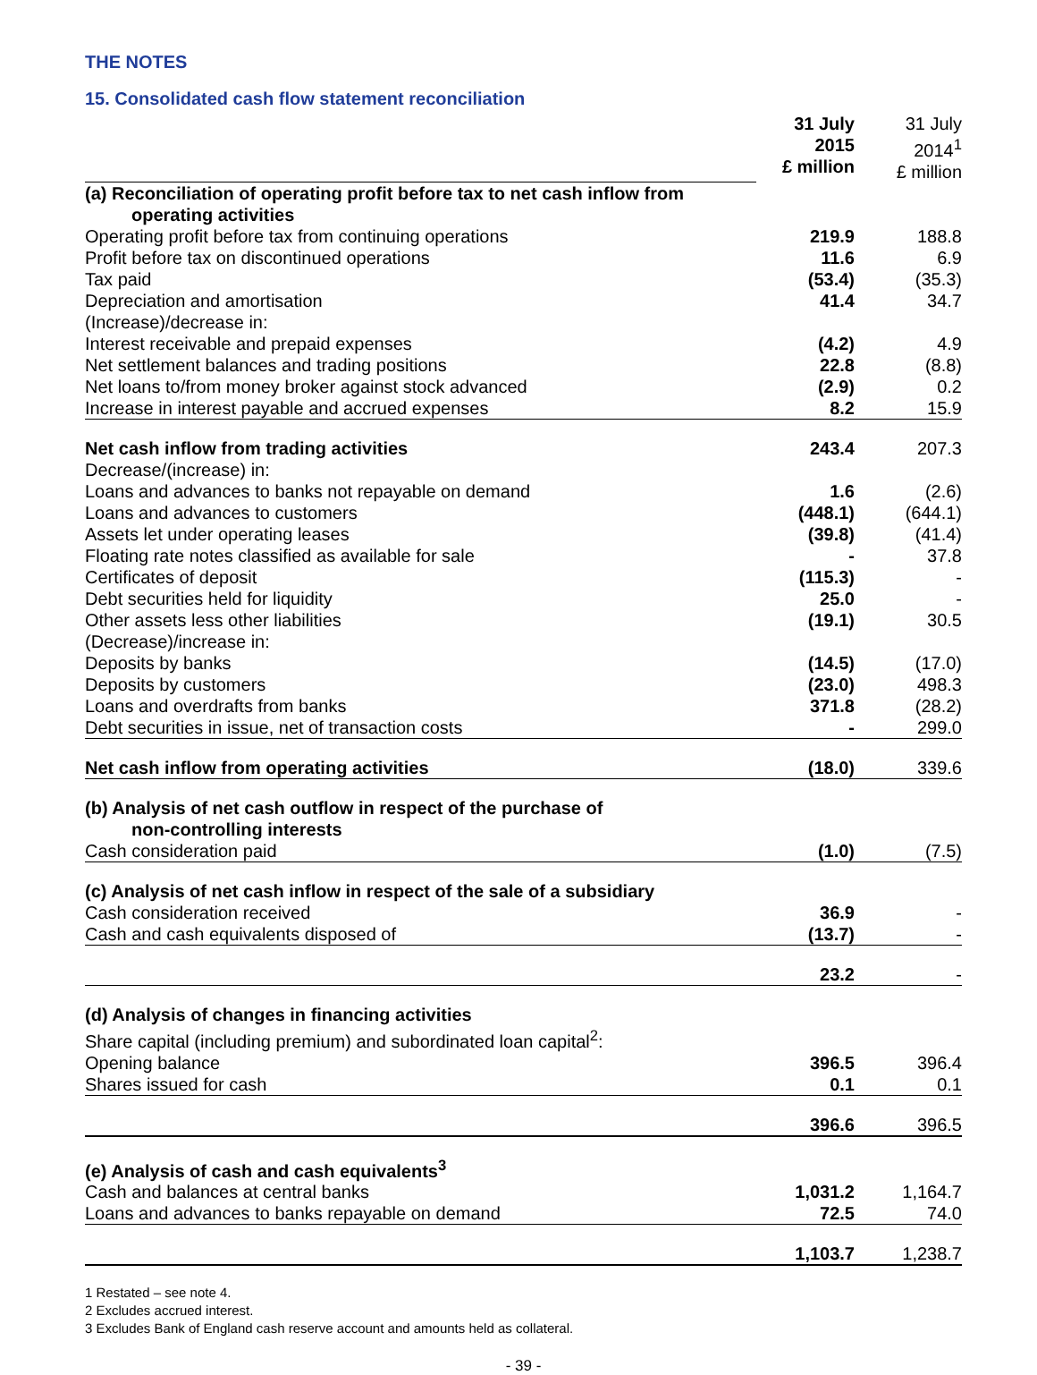THE NOTES
15. Consolidated cash flow statement reconciliation
| | 31 July 2015 £ million | 31 July 2014<sup>1</sup> £ million |
| (a) Reconciliation of operating profit before tax to net cash inflow from operating activities | | |
| Operating profit before tax from continuing operations | 219.9 | 188.8 |
| Profit before tax on discontinued operations | 11.6 | 6.9 |
| Tax paid | (53.4) | (35.3) |
| Depreciation and amortisation | 41.4 | 34.7 |
| (Increase)/decrease in: | | |
| Interest receivable and prepaid expenses | (4.2) | 4.9 |
| Net settlement balances and trading positions | 22.8 | (8.8) |
| Net loans to/from money broker against stock advanced | (2.9) | 0.2 |
| Increase in interest payable and accrued expenses | 8.2 | 15.9 |
| Net cash inflow from trading activities | 243.4 | 207.3 |
| Decrease/(increase) in: | | |
| Loans and advances to banks not repayable on demand | 1.6 | (2.6) |
| Loans and advances to customers | (448.1) | (644.1) |
| Assets let under operating leases | (39.8) | (41.4) |
| Floating rate notes classified as available for sale | - | 37.8 |
| Certificates of deposit | (115.3) | - |
| Debt securities held for liquidity | 25.0 | - |
| Other assets less other liabilities | (19.1) | 30.5 |
| (Decrease)/increase in: | | |
| Deposits by banks | (14.5) | (17.0) |
| Deposits by customers | (23.0) | 498.3 |
| Loans and overdrafts from banks | 371.8 | (28.2) |
| Debt securities in issue, net of transaction costs | - | 299.0 |
| Net cash inflow from operating activities | (18.0) | 339.6 |
| (b) Analysis of net cash outflow in respect of the purchase of non-controlling interests | | |
| Cash consideration paid | (1.0) | (7.5) |
| (c) Analysis of net cash inflow in respect of the sale of a subsidiary | | |
| Cash consideration received | 36.9 | - |
| Cash and cash equivalents disposed of | (13.7) | - |
| | 23.2 | - |
| (d) Analysis of changes in financing activities | | |
| Share capital (including premium) and subordinated loan capital<sup>2</sup>: | | |
| Opening balance | 396.5 | 396.4 |
| Shares issued for cash | 0.1 | 0.1 |
| | 396.6 | 396.5 |
| (e) Analysis of cash and cash equivalents<sup>3</sup> | | |
| Cash and balances at central banks | 1,031.2 | 1,164.7 |
| Loans and advances to banks repayable on demand | 72.5 | 74.0 |
| | 1,103.7 | 1,238.7 |
1 Restated – see note 4.
2 Excludes accrued interest.
3 Excludes Bank of England cash reserve account and amounts held as collateral.
- 39 -